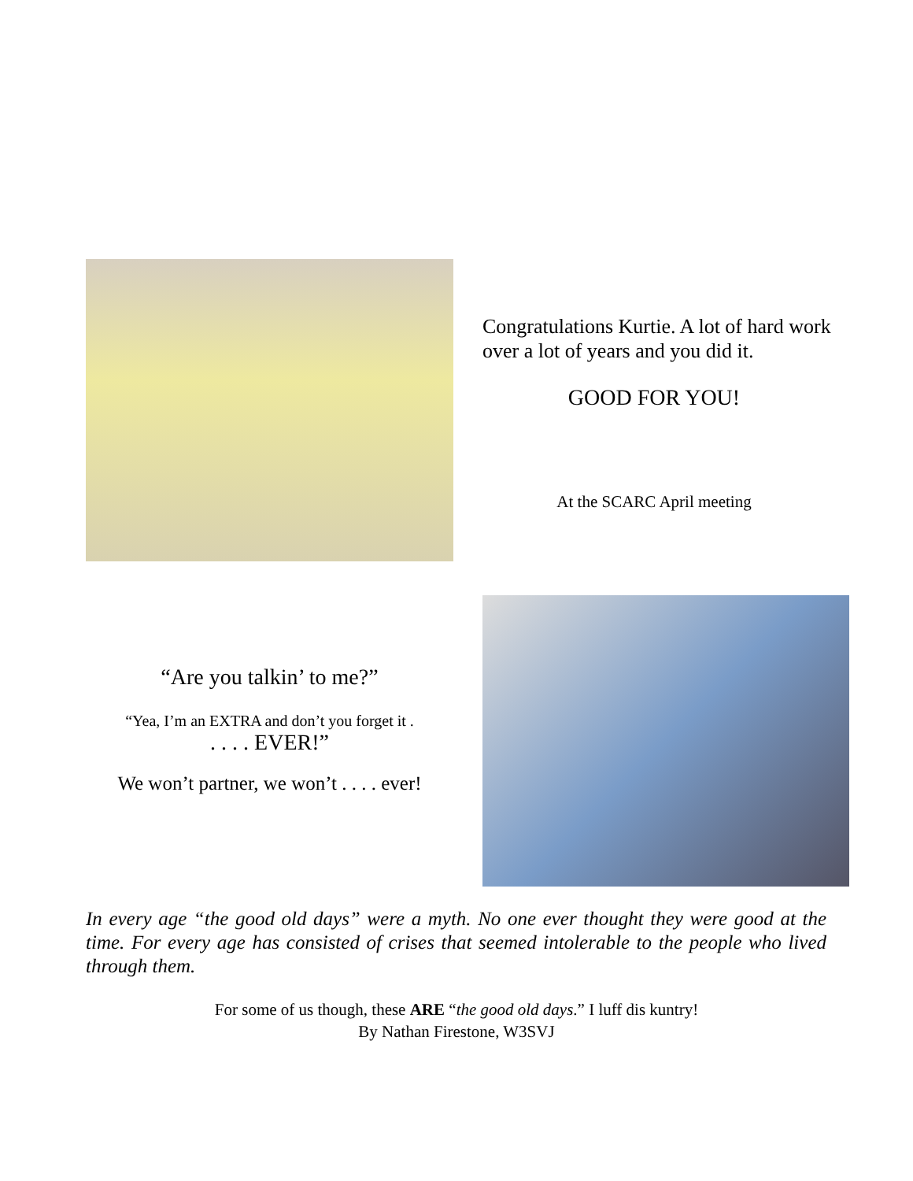Congratulations Kurtie. A lot of hard work over a lot of years and you did it.
GOOD FOR YOU!
At the SCARC April meeting
“Are you talkin’ to me?”
“Yea, I’m an EXTRA and don’t you forget it .
. . . . EVER!”
We won’t partner, we won’t . . . . ever!
In every age “the good old days” were a myth. No one ever thought they were good at the time. For every age has consisted of crises that seemed intolerable to the people who lived through them.
For some of us though, these ARE “the good old days.” I luff dis kuntry!
By Nathan Firestone, W3SVJ